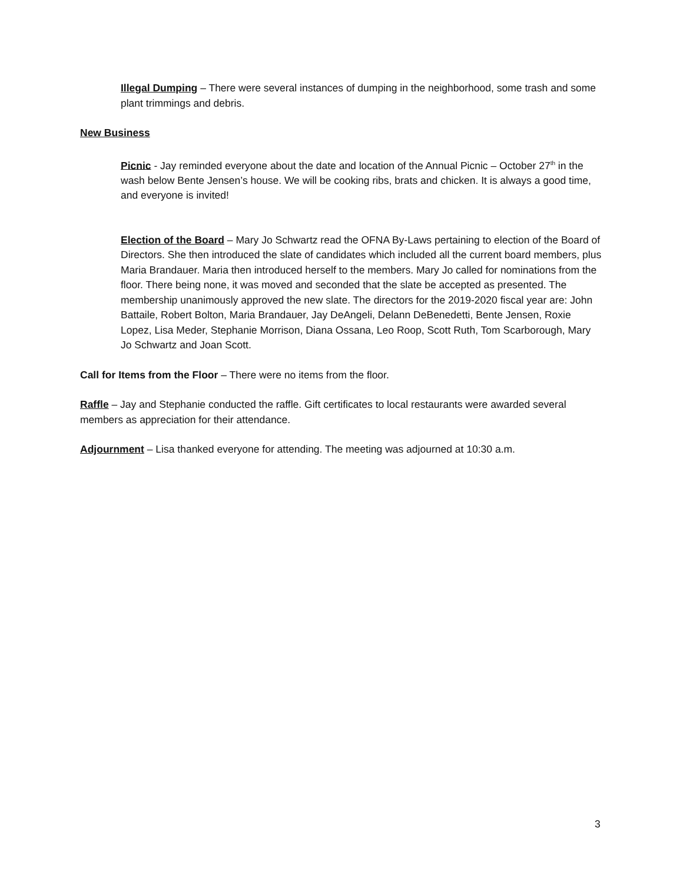Illegal Dumping – There were several instances of dumping in the neighborhood, some trash and some plant trimmings and debris.
New Business
Picnic - Jay reminded everyone about the date and location of the Annual Picnic – October 27<sup>th</sup> in the wash below Bente Jensen’s house. We will be cooking ribs, brats and chicken. It is always a good time, and everyone is invited!
Election of the Board – Mary Jo Schwartz read the OFNA By-Laws pertaining to election of the Board of Directors. She then introduced the slate of candidates which included all the current board members, plus Maria Brandauer. Maria then introduced herself to the members. Mary Jo called for nominations from the floor. There being none, it was moved and seconded that the slate be accepted as presented. The membership unanimously approved the new slate. The directors for the 2019-2020 fiscal year are: John Battaile, Robert Bolton, Maria Brandauer, Jay DeAngeli, Delann DeBenedetti, Bente Jensen, Roxie Lopez, Lisa Meder, Stephanie Morrison, Diana Ossana, Leo Roop, Scott Ruth, Tom Scarborough, Mary Jo Schwartz and Joan Scott.
Call for Items from the Floor – There were no items from the floor.
Raffle – Jay and Stephanie conducted the raffle. Gift certificates to local restaurants were awarded several members as appreciation for their attendance.
Adjournment – Lisa thanked everyone for attending. The meeting was adjourned at 10:30 a.m.
3